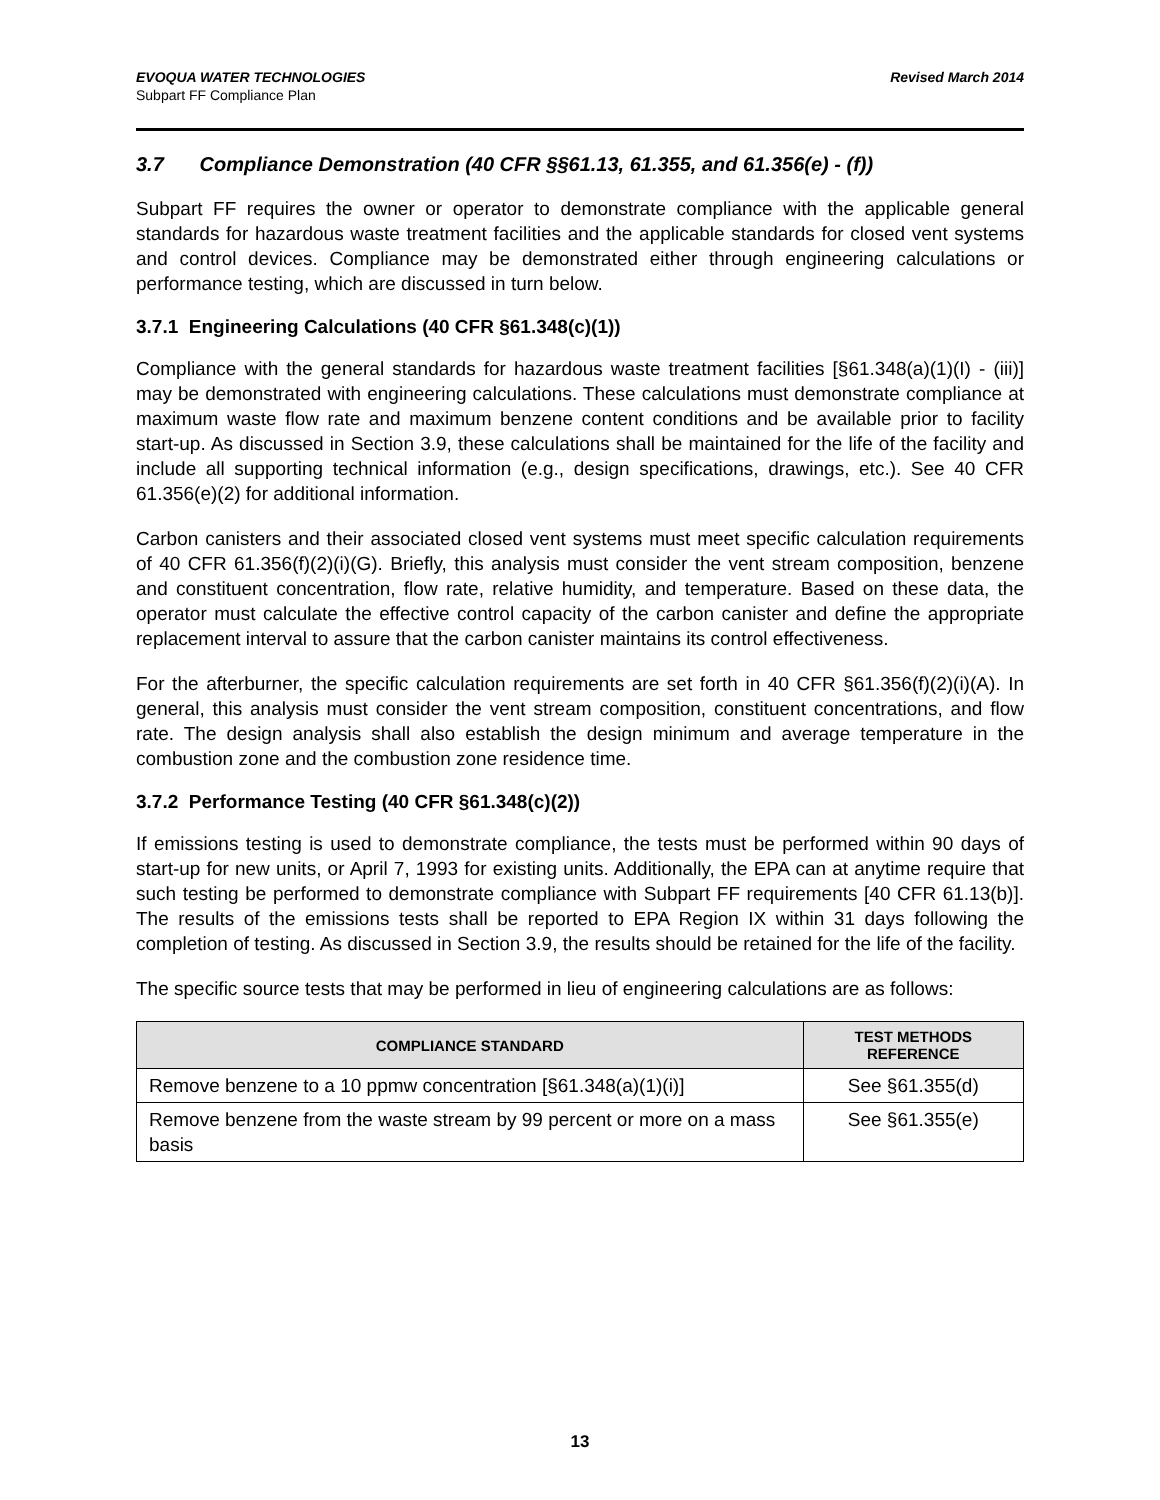EVOQUA WATER TECHNOLOGIES
Subpart FF Compliance Plan
Revised March 2014
3.7 Compliance Demonstration (40 CFR §§61.13, 61.355, and 61.356(e) - (f))
Subpart FF requires the owner or operator to demonstrate compliance with the applicable general standards for hazardous waste treatment facilities and the applicable standards for closed vent systems and control devices. Compliance may be demonstrated either through engineering calculations or performance testing, which are discussed in turn below.
3.7.1 Engineering Calculations (40 CFR §61.348(c)(1))
Compliance with the general standards for hazardous waste treatment facilities [§61.348(a)(1)(I) - (iii)] may be demonstrated with engineering calculations. These calculations must demonstrate compliance at maximum waste flow rate and maximum benzene content conditions and be available prior to facility start-up. As discussed in Section 3.9, these calculations shall be maintained for the life of the facility and include all supporting technical information (e.g., design specifications, drawings, etc.). See 40 CFR 61.356(e)(2) for additional information.
Carbon canisters and their associated closed vent systems must meet specific calculation requirements of 40 CFR 61.356(f)(2)(i)(G). Briefly, this analysis must consider the vent stream composition, benzene and constituent concentration, flow rate, relative humidity, and temperature. Based on these data, the operator must calculate the effective control capacity of the carbon canister and define the appropriate replacement interval to assure that the carbon canister maintains its control effectiveness.
For the afterburner, the specific calculation requirements are set forth in 40 CFR §61.356(f)(2)(i)(A). In general, this analysis must consider the vent stream composition, constituent concentrations, and flow rate. The design analysis shall also establish the design minimum and average temperature in the combustion zone and the combustion zone residence time.
3.7.2 Performance Testing (40 CFR §61.348(c)(2))
If emissions testing is used to demonstrate compliance, the tests must be performed within 90 days of start-up for new units, or April 7, 1993 for existing units. Additionally, the EPA can at anytime require that such testing be performed to demonstrate compliance with Subpart FF requirements [40 CFR 61.13(b)]. The results of the emissions tests shall be reported to EPA Region IX within 31 days following the completion of testing. As discussed in Section 3.9, the results should be retained for the life of the facility.
The specific source tests that may be performed in lieu of engineering calculations are as follows:
| COMPLIANCE STANDARD | TEST METHODS REFERENCE |
| --- | --- |
| Remove benzene to a 10 ppmw concentration [§61.348(a)(1)(i)] | See §61.355(d) |
| Remove benzene from the waste stream by 99 percent or more on a mass basis | See §61.355(e) |
13